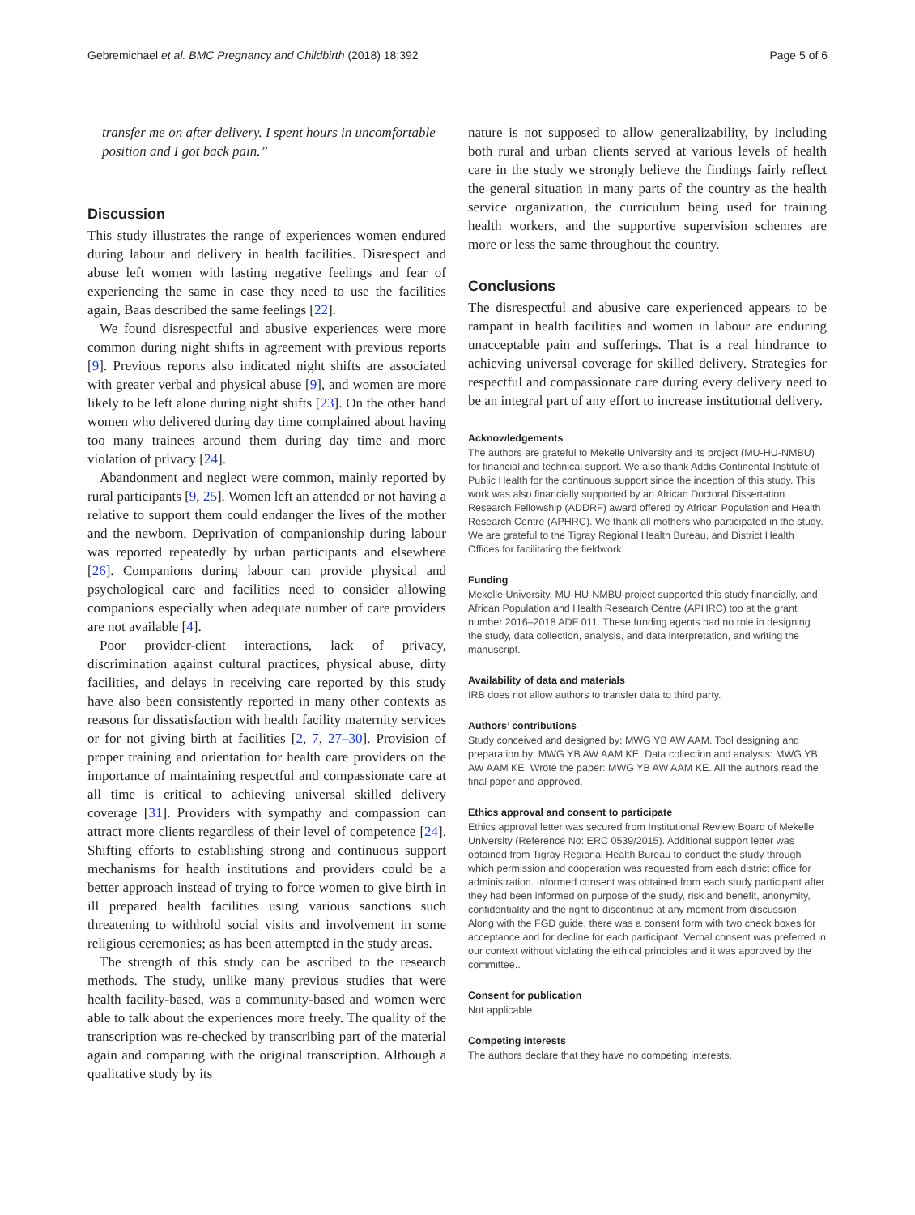Gebremichael et al. BMC Pregnancy and Childbirth (2018) 18:392 Page 5 of 6
transfer me on after delivery. I spent hours in uncomfortable position and I got back pain.”
Discussion
This study illustrates the range of experiences women endured during labour and delivery in health facilities. Disrespect and abuse left women with lasting negative feelings and fear of experiencing the same in case they need to use the facilities again, Baas described the same feelings [22].
We found disrespectful and abusive experiences were more common during night shifts in agreement with previous reports [9]. Previous reports also indicated night shifts are associated with greater verbal and physical abuse [9], and women are more likely to be left alone during night shifts [23]. On the other hand women who delivered during day time complained about having too many trainees around them during day time and more violation of privacy [24].
Abandonment and neglect were common, mainly reported by rural participants [9, 25]. Women left an attended or not having a relative to support them could endanger the lives of the mother and the newborn. Deprivation of companionship during labour was reported repeatedly by urban participants and elsewhere [26]. Companions during labour can provide physical and psychological care and facilities need to consider allowing companions especially when adequate number of care providers are not available [4].
Poor provider-client interactions, lack of privacy, discrimination against cultural practices, physical abuse, dirty facilities, and delays in receiving care reported by this study have also been consistently reported in many other contexts as reasons for dissatisfaction with health facility maternity services or for not giving birth at facilities [2, 7, 27–30]. Provision of proper training and orientation for health care providers on the importance of maintaining respectful and compassionate care at all time is critical to achieving universal skilled delivery coverage [31]. Providers with sympathy and compassion can attract more clients regardless of their level of competence [24]. Shifting efforts to establishing strong and continuous support mechanisms for health institutions and providers could be a better approach instead of trying to force women to give birth in ill prepared health facilities using various sanctions such threatening to withhold social visits and involvement in some religious ceremonies; as has been attempted in the study areas.
The strength of this study can be ascribed to the research methods. The study, unlike many previous studies that were health facility-based, was a community-based and women were able to talk about the experiences more freely. The quality of the transcription was re-checked by transcribing part of the material again and comparing with the original transcription. Although a qualitative study by its
nature is not supposed to allow generalizability, by including both rural and urban clients served at various levels of health care in the study we strongly believe the findings fairly reflect the general situation in many parts of the country as the health service organization, the curriculum being used for training health workers, and the supportive supervision schemes are more or less the same throughout the country.
Conclusions
The disrespectful and abusive care experienced appears to be rampant in health facilities and women in labour are enduring unacceptable pain and sufferings. That is a real hindrance to achieving universal coverage for skilled delivery. Strategies for respectful and compassionate care during every delivery need to be an integral part of any effort to increase institutional delivery.
Acknowledgements
The authors are grateful to Mekelle University and its project (MU-HU-NMBU) for financial and technical support. We also thank Addis Continental Institute of Public Health for the continuous support since the inception of this study. This work was also financially supported by an African Doctoral Dissertation Research Fellowship (ADDRF) award offered by African Population and Health Research Centre (APHRC). We thank all mothers who participated in the study. We are grateful to the Tigray Regional Health Bureau, and District Health Offices for facilitating the fieldwork.
Funding
Mekelle University, MU-HU-NMBU project supported this study financially, and African Population and Health Research Centre (APHRC) too at the grant number 2016–2018 ADF 011. These funding agents had no role in designing the study, data collection, analysis, and data interpretation, and writing the manuscript.
Availability of data and materials
IRB does not allow authors to transfer data to third party.
Authors’ contributions
Study conceived and designed by: MWG YB AW AAM. Tool designing and preparation by: MWG YB AW AAM KE. Data collection and analysis: MWG YB AW AAM KE. Wrote the paper: MWG YB AW AAM KE. All the authors read the final paper and approved.
Ethics approval and consent to participate
Ethics approval letter was secured from Institutional Review Board of Mekelle University (Reference No: ERC 0539/2015). Additional support letter was obtained from Tigray Regional Health Bureau to conduct the study through which permission and cooperation was requested from each district office for administration. Informed consent was obtained from each study participant after they had been informed on purpose of the study, risk and benefit, anonymity, confidentiality and the right to discontinue at any moment from discussion. Along with the FGD guide, there was a consent form with two check boxes for acceptance and for decline for each participant. Verbal consent was preferred in our context without violating the ethical principles and it was approved by the committee..
Consent for publication
Not applicable.
Competing interests
The authors declare that they have no competing interests.